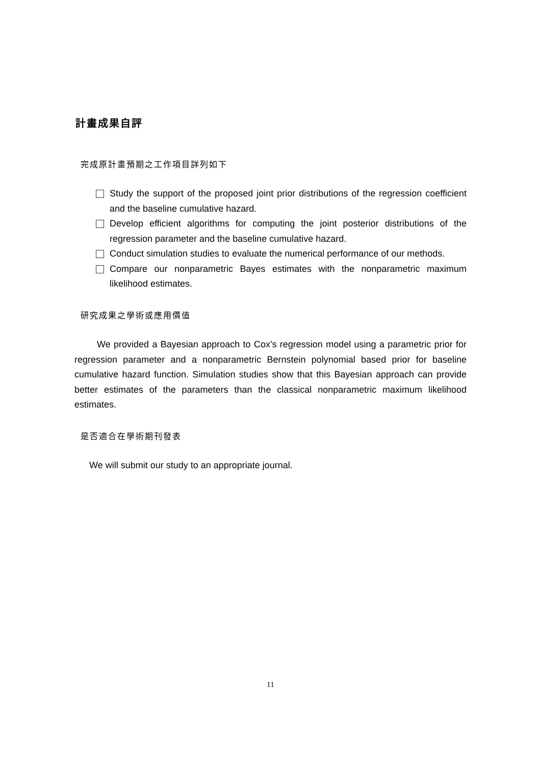計畫成果自評
完成原計畫預期之工作項目詳列如下
Study the support of the proposed joint prior distributions of the regression coefficient and the baseline cumulative hazard.
Develop efficient algorithms for computing the joint posterior distributions of the regression parameter and the baseline cumulative hazard.
Conduct simulation studies to evaluate the numerical performance of our methods.
Compare our nonparametric Bayes estimates with the nonparametric maximum likelihood estimates.
研究成果之學術或應用價值
We provided a Bayesian approach to Cox's regression model using a parametric prior for regression parameter and a nonparametric Bernstein polynomial based prior for baseline cumulative hazard function. Simulation studies show that this Bayesian approach can provide better estimates of the parameters than the classical nonparametric maximum likelihood estimates.
是否適合在學術期刊發表
We will submit our study to an appropriate journal.
11